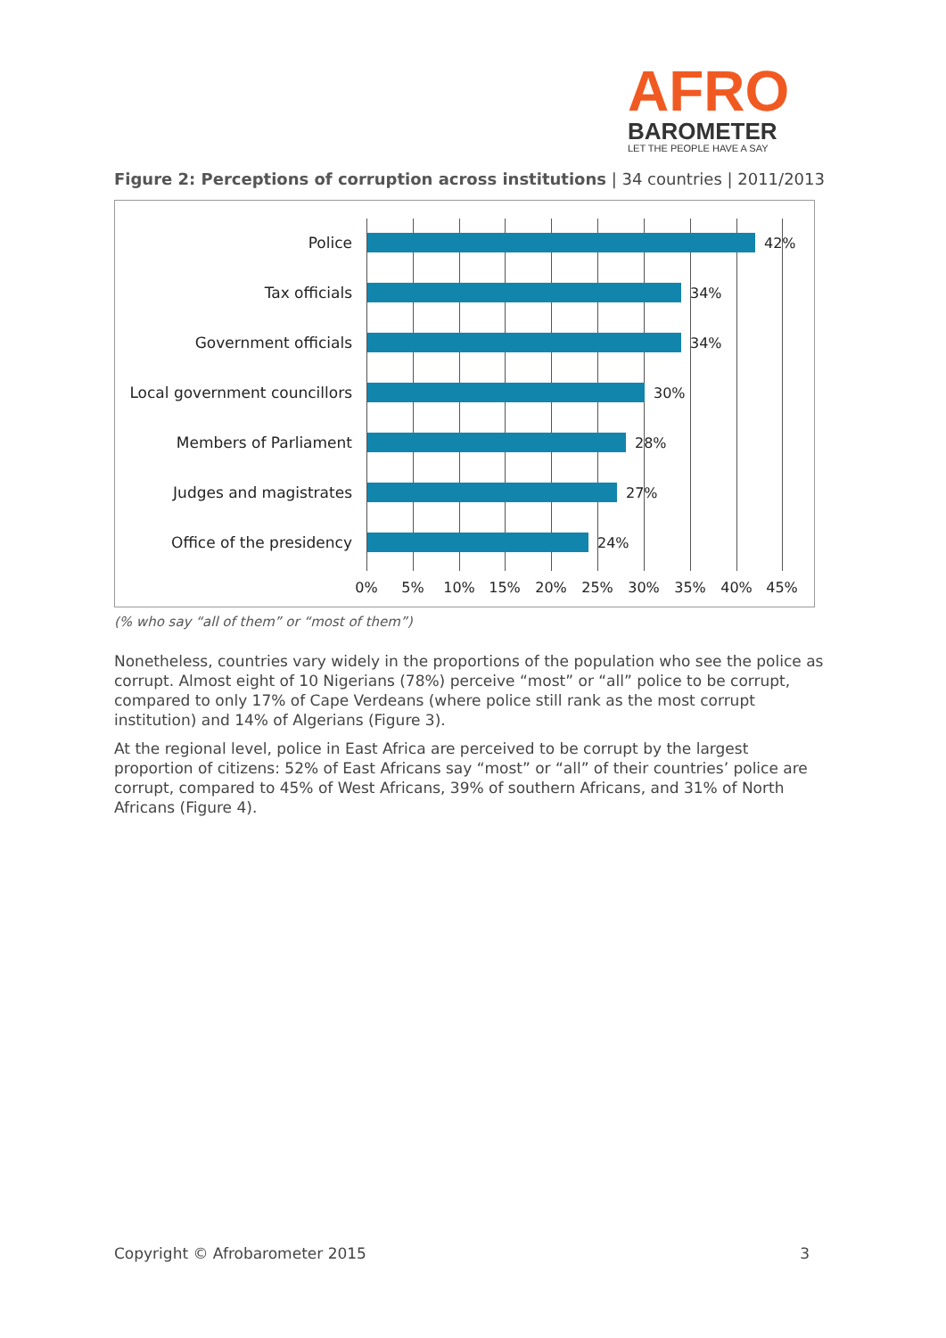AFRO
BAROMETER
LET THE PEOPLE HAVE A SAY
Figure 2: Perceptions of corruption across institutions | 34 countries | 2011/2013
Police 42%
Tax officials 34%
Government officials 34%
Local government councillors
30%
Members of Parliament 28%
Judges and magistrates 27%
Office of the presidency 24%
0% 5% 10% 15% 20% 25% 30% 35% 40% 45%
(% who say “all of them” or “most of them”)
Nonetheless, countries vary widely in the proportions of the population who see the police as corrupt. Almost eight of 10 Nigerians (78%) perceive “most” or “all” police to be corrupt, compared to only 17% of Cape Verdeans (where police still rank as the most corrupt institution) and 14% of Algerians (Figure 3).
At the regional level, police in East Africa are perceived to be corrupt by the largest proportion of citizens: 52% of East Africans say “most” or “all” of their countries’ police are corrupt, compared to 45% of West Africans, 39% of southern Africans, and 31% of North Africans (Figure 4).
Copyright © Afrobarometer 2015 3